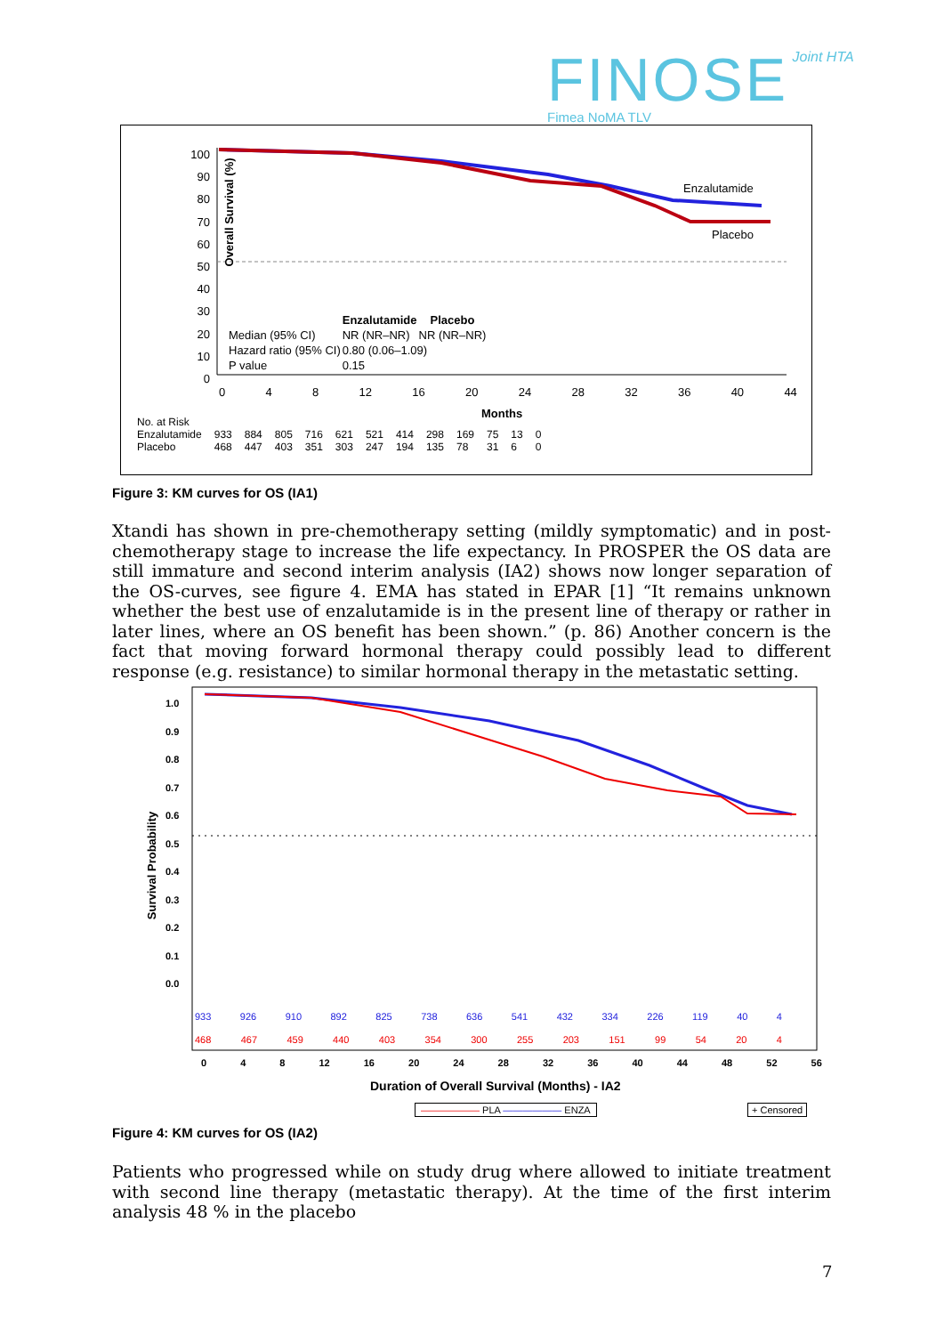FINOSE Joint HTA
Fimea NoMA TLV
Enzalutamide
Placebo
Overall Survival (%)
100
90
80
70
60
50
40
30
20
10
0
| | Enzalutamide | Placebo |
| --- | --- | --- |
| Median (95% CI) | NR (NR–NR) | NR (NR–NR) |
| Hazard ratio (95% CI) | 0.80 (0.06–1.09) | |
| P value | 0.15 | |
0 4 8 12 16 20 24 28 32 36 40 44
Months
| No. at Risk | | | | | | | | | | | | |
| Enzalutamide | 933 | 884 | 805 | 716 | 621 | 521 | 414 | 298 | 169 | 75 | 13 | 0 |
| Placebo | 468 | 447 | 403 | 351 | 303 | 247 | 194 | 135 | 78 | 31 | 6 | 0 |
Figure 3: KM curves for OS (IA1)
Xtandi has shown in pre-chemotherapy setting (mildly symptomatic) and in post-chemotherapy stage to increase the life expectancy. In PROSPER the OS data are still immature and second interim analysis (IA2) shows now longer separation of the OS-curves, see figure 4. EMA has stated in EPAR [1] “It remains unknown whether the best use of enzalutamide is in the present line of therapy or rather in later lines, where an OS benefit has been shown.” (p. 86) Another concern is the fact that moving forward hormonal therapy could possibly lead to different response (e.g. resistance) to similar hormonal therapy in the metastatic setting.
1.0
0.9
0.8
0.7
0.6
0.5
0.4
0.3
0.2
0.1
0.0
Survival Probability
933 926 910 892 825 738 636 541 432 334 226 119 40 4
468 467 459 440 403 354 300 255 203 151 99 54 20 4
0 4 8 12 16 20 24 28 32 36 40 44 48 52 56
Duration of Overall Survival (Months) - IA2
—————— PLA —————— ENZA + Censored
Figure 4: KM curves for OS (IA2)
Patients who progressed while on study drug where allowed to initiate treatment with second line therapy (metastatic therapy). At the time of the first interim analysis 48 % in the placebo
7